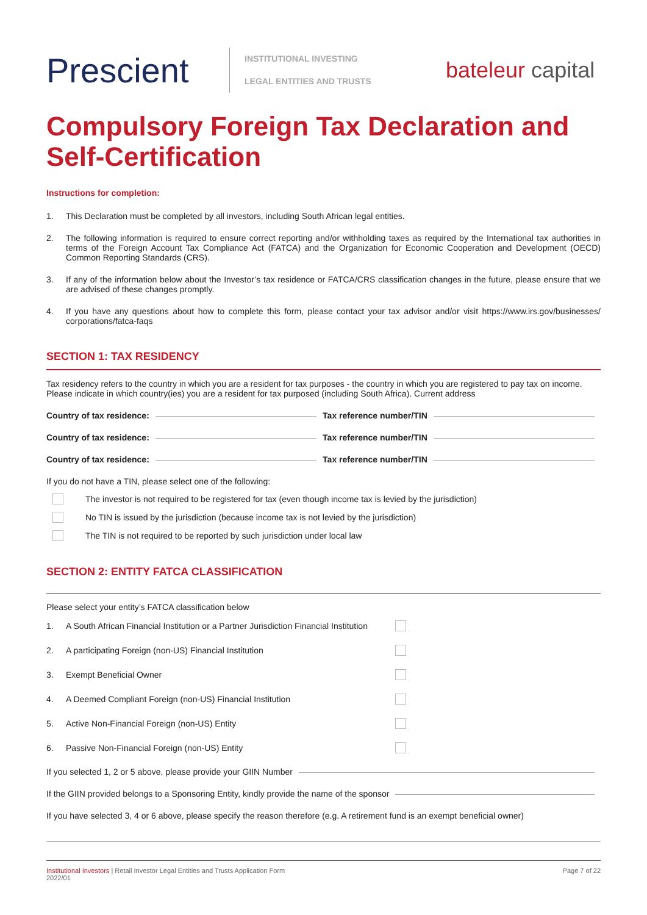Prescient
INSTITUTIONAL INVESTING
LEGAL ENTITIES AND TRUSTS
bateleur capital
Compulsory Foreign Tax Declaration and Self-Certification
Instructions for completion:
1. This Declaration must be completed by all investors, including South African legal entities.
2. The following information is required to ensure correct reporting and/or withholding taxes as required by the International tax authorities in terms of the Foreign Account Tax Compliance Act (FATCA) and the Organization for Economic Cooperation and Development (OECD) Common Reporting Standards (CRS).
3. If any of the information below about the Investor’s tax residence or FATCA/CRS classification changes in the future, please ensure that we are advised of these changes promptly.
4. If you have any questions about how to complete this form, please contact your tax advisor and/or visit https://www.irs.gov/businesses/ corporations/fatca-faqs
SECTION 1: TAX RESIDENCY
Tax residency refers to the country in which you are a resident for tax purposes - the country in which you are registered to pay tax on income. Please indicate in which country(ies) you are a resident for tax purposed (including South Africa). Current address
Country of tax residence: Tax reference number/TIN
Country of tax residence: Tax reference number/TIN
Country of tax residence: Tax reference number/TIN
If you do not have a TIN, please select one of the following:
The investor is not required to be registered for tax (even though income tax is levied by the jurisdiction)
No TIN is issued by the jurisdiction (because income tax is not levied by the jurisdiction)
The TIN is not required to be reported by such jurisdiction under local law
SECTION 2: ENTITY FATCA CLASSIFICATION
Please select your entity’s FATCA classification below
1. A South African Financial Institution or a Partner Jurisdiction Financial Institution
2. A participating Foreign (non-US) Financial Institution
3. Exempt Beneficial Owner
4. A Deemed Compliant Foreign (non-US) Financial Institution
5. Active Non-Financial Foreign (non-US) Entity
6. Passive Non-Financial Foreign (non-US) Entity
If you selected 1, 2 or 5 above, please provide your GIIN Number
If the GIIN provided belongs to a Sponsoring Entity, kindly provide the name of the sponsor
If you have selected 3, 4 or 6 above, please specify the reason therefore (e.g. A retirement fund is an exempt beneficial owner)
Institutional Investors | Retail Investor Legal Entities and Trusts Application Form
2022/01
Page 7 of 22